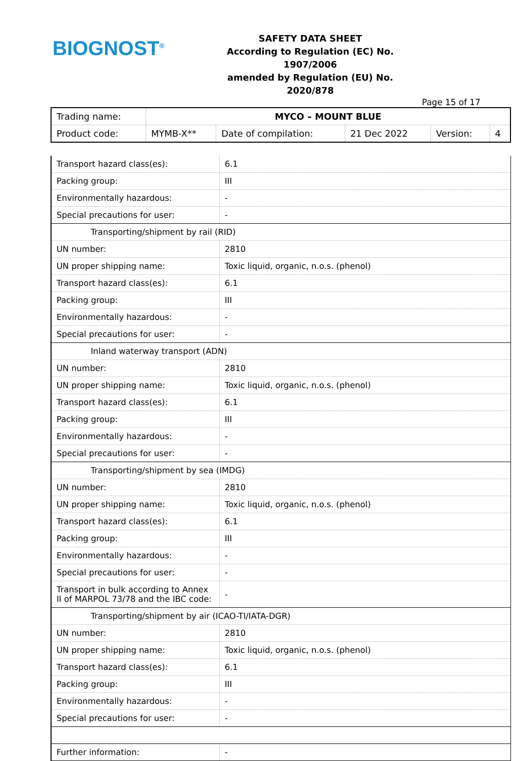BIOGNOST<sup>®</sup>
SAFETY DATA SHEET
According to Regulation (EC) No. 1907/2006
amended by Regulation (EU) No. 2020/878
Page 15 of 17
| Trading name: | MYCO – MOUNT BLUE | | | | |
| Product code: | MYMB-X** | Date of compilation: | 21 Dec 2022 | Version: | 4 |
| Transport hazard class(es): | 6.1 |
| Packing group: | III |
| Environmentally hazardous: | - |
| Special precautions for user: | - |
| Transporting/shipment by rail (RID) | |
| UN number: | 2810 |
| UN proper shipping name: | Toxic liquid, organic, n.o.s. (phenol) |
| Transport hazard class(es): | 6.1 |
| Packing group: | III |
| Environmentally hazardous: | - |
| Special precautions for user: | - |
| Inland waterway transport (ADN) | |
| UN number: | 2810 |
| UN proper shipping name: | Toxic liquid, organic, n.o.s. (phenol) |
| Transport hazard class(es): | 6.1 |
| Packing group: | III |
| Environmentally hazardous: | - |
| Special precautions for user: | - |
| Transporting/shipment by sea (IMDG) | |
| UN number: | 2810 |
| UN proper shipping name: | Toxic liquid, organic, n.o.s. (phenol) |
| Transport hazard class(es): | 6.1 |
| Packing group: | III |
| Environmentally hazardous: | - |
| Special precautions for user: | - |
| Transport in bulk according to Annex II of MARPOL 73/78 and the IBC code: | - |
| Transporting/shipment by air (ICAO-TI/IATA-DGR) | |
| UN number: | 2810 |
| UN proper shipping name: | Toxic liquid, organic, n.o.s. (phenol) |
| Transport hazard class(es): | 6.1 |
| Packing group: | III |
| Environmentally hazardous: | - |
| Special precautions for user: | - |
| Further information: | - |